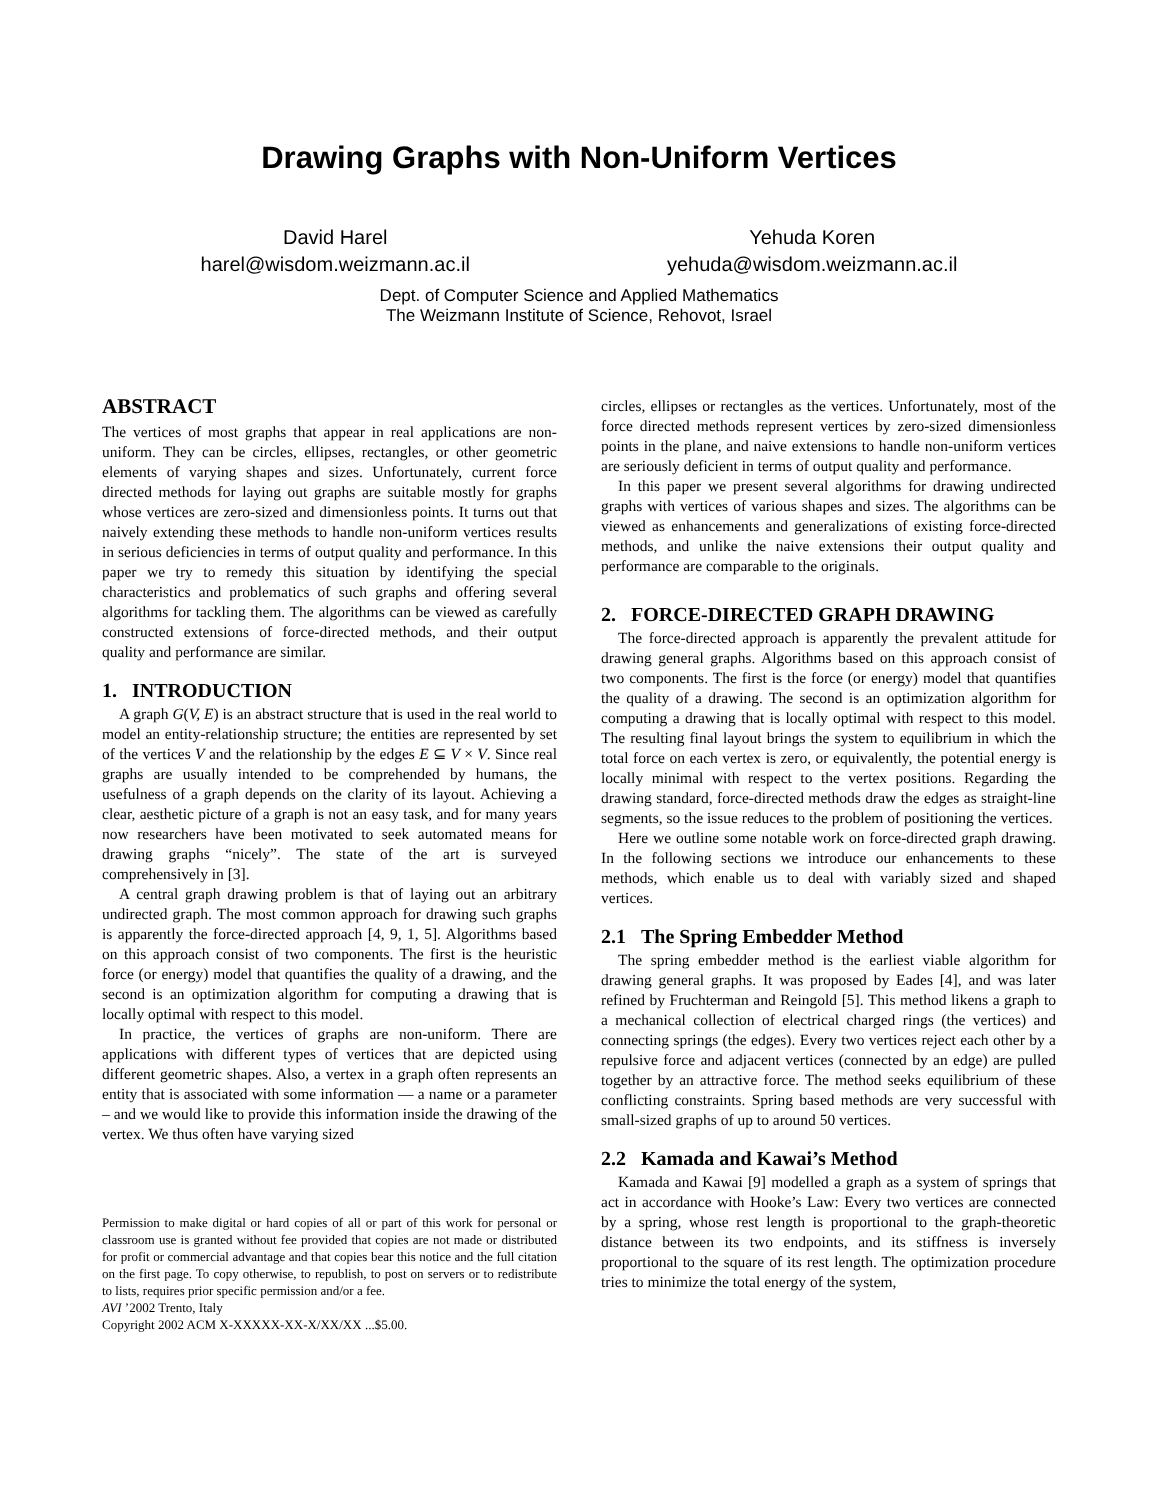Drawing Graphs with Non-Uniform Vertices
David Harel
harel@wisdom.weizmann.ac.il
Yehuda Koren
yehuda@wisdom.weizmann.ac.il
Dept. of Computer Science and Applied Mathematics
The Weizmann Institute of Science, Rehovot, Israel
ABSTRACT
The vertices of most graphs that appear in real applications are non-uniform. They can be circles, ellipses, rectangles, or other geometric elements of varying shapes and sizes. Unfortunately, current force directed methods for laying out graphs are suitable mostly for graphs whose vertices are zero-sized and dimensionless points. It turns out that naively extending these methods to handle non-uniform vertices results in serious deficiencies in terms of output quality and performance. In this paper we try to remedy this situation by identifying the special characteristics and problematics of such graphs and offering several algorithms for tackling them. The algorithms can be viewed as carefully constructed extensions of force-directed methods, and their output quality and performance are similar.
1. INTRODUCTION
A graph G(V, E) is an abstract structure that is used in the real world to model an entity-relationship structure; the entities are represented by set of the vertices V and the relationship by the edges E ⊆ V × V. Since real graphs are usually intended to be comprehended by humans, the usefulness of a graph depends on the clarity of its layout. Achieving a clear, aesthetic picture of a graph is not an easy task, and for many years now researchers have been motivated to seek automated means for drawing graphs “nicely”. The state of the art is surveyed comprehensively in [3].
A central graph drawing problem is that of laying out an arbitrary undirected graph. The most common approach for drawing such graphs is apparently the force-directed approach [4, 9, 1, 5]. Algorithms based on this approach consist of two components. The first is the heuristic force (or energy) model that quantifies the quality of a drawing, and the second is an optimization algorithm for computing a drawing that is locally optimal with respect to this model.
In practice, the vertices of graphs are non-uniform. There are applications with different types of vertices that are depicted using different geometric shapes. Also, a vertex in a graph often represents an entity that is associated with some information — a name or a parameter – and we would like to provide this information inside the drawing of the vertex. We thus often have varying sized
Permission to make digital or hard copies of all or part of this work for personal or classroom use is granted without fee provided that copies are not made or distributed for profit or commercial advantage and that copies bear this notice and the full citation on the first page. To copy otherwise, to republish, to post on servers or to redistribute to lists, requires prior specific permission and/or a fee.
AVI ’2002 Trento, Italy
Copyright 2002 ACM X-XXXXX-XX-X/XX/XX ...$5.00.
circles, ellipses or rectangles as the vertices. Unfortunately, most of the force directed methods represent vertices by zero-sized dimensionless points in the plane, and naive extensions to handle non-uniform vertices are seriously deficient in terms of output quality and performance.
In this paper we present several algorithms for drawing undirected graphs with vertices of various shapes and sizes. The algorithms can be viewed as enhancements and generalizations of existing force-directed methods, and unlike the naive extensions their output quality and performance are comparable to the originals.
2. FORCE-DIRECTED GRAPH DRAWING
The force-directed approach is apparently the prevalent attitude for drawing general graphs. Algorithms based on this approach consist of two components. The first is the force (or energy) model that quantifies the quality of a drawing. The second is an optimization algorithm for computing a drawing that is locally optimal with respect to this model. The resulting final layout brings the system to equilibrium in which the total force on each vertex is zero, or equivalently, the potential energy is locally minimal with respect to the vertex positions. Regarding the drawing standard, force-directed methods draw the edges as straight-line segments, so the issue reduces to the problem of positioning the vertices.
Here we outline some notable work on force-directed graph drawing. In the following sections we introduce our enhancements to these methods, which enable us to deal with variably sized and shaped vertices.
2.1 The Spring Embedder Method
The spring embedder method is the earliest viable algorithm for drawing general graphs. It was proposed by Eades [4], and was later refined by Fruchterman and Reingold [5]. This method likens a graph to a mechanical collection of electrical charged rings (the vertices) and connecting springs (the edges). Every two vertices reject each other by a repulsive force and adjacent vertices (connected by an edge) are pulled together by an attractive force. The method seeks equilibrium of these conflicting constraints. Spring based methods are very successful with small-sized graphs of up to around 50 vertices.
2.2 Kamada and Kawai’s Method
Kamada and Kawai [9] modelled a graph as a system of springs that act in accordance with Hooke’s Law: Every two vertices are connected by a spring, whose rest length is proportional to the graph-theoretic distance between its two endpoints, and its stiffness is inversely proportional to the square of its rest length. The optimization procedure tries to minimize the total energy of the system,